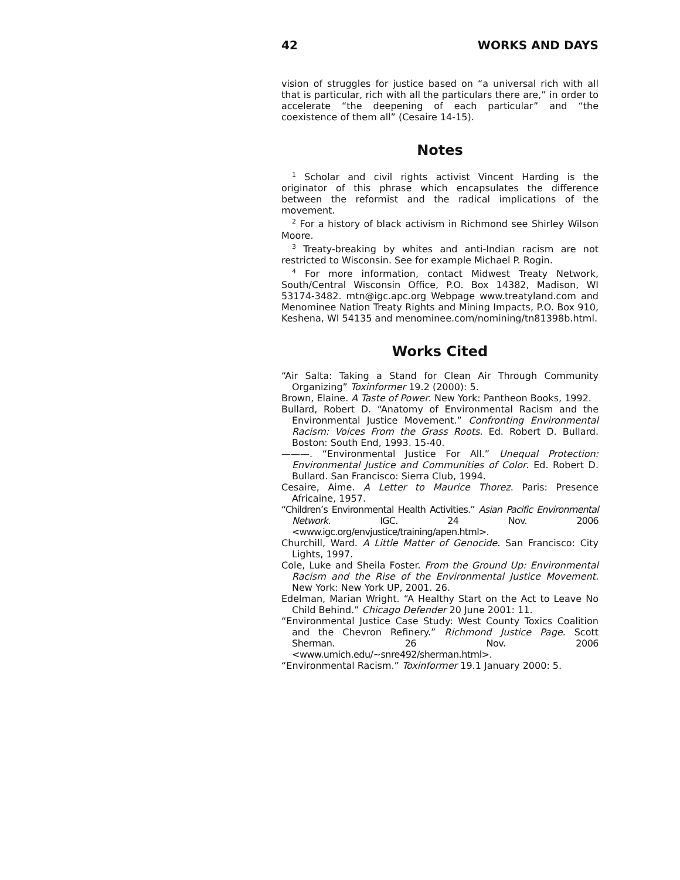42 WORKS AND DAYS
vision of struggles for justice based on “a universal rich with all that is particular, rich with all the particulars there are,” in order to accelerate “the deepening of each particular” and “the coexistence of them all” (Cesaire 14-15).
Notes
<sup>1</sup> Scholar and civil rights activist Vincent Harding is the originator of this phrase which encapsulates the difference between the reformist and the radical implications of the movement.
<sup>2</sup> For a history of black activism in Richmond see Shirley Wilson Moore.
<sup>3</sup> Treaty-breaking by whites and anti-Indian racism are not restricted to Wisconsin. See for example Michael P. Rogin.
<sup>4</sup> For more information, contact Midwest Treaty Network, South/Central Wisconsin Office, P.O. Box 14382, Madison, WI 53174-3482. mtn@igc.apc.org Webpage www.treatyland.com and Menominee Nation Treaty Rights and Mining Impacts, P.O. Box 910, Keshena, WI 54135 and menominee.com/nomining/tn81398b.html.
Works Cited
“Air Salta: Taking a Stand for Clean Air Through Community Organizing” Toxinformer 19.2 (2000): 5.
Brown, Elaine. A Taste of Power. New York: Pantheon Books, 1992.
Bullard, Robert D. “Anatomy of Environmental Racism and the Environmental Justice Movement.” Confronting Environmental Racism: Voices From the Grass Roots. Ed. Robert D. Bullard. Boston: South End, 1993. 15-40.
———. “Environmental Justice For All.” Unequal Protection: Environmental Justice and Communities of Color. Ed. Robert D. Bullard. San Francisco: Sierra Club, 1994.
Cesaire, Aime. A Letter to Maurice Thorez. Paris: Presence Africaine, 1957.
“Children’s Environmental Health Activities.” Asian Pacific Environmental Network. IGC. 24 Nov. 2006 <www.igc.org/envjustice/training/apen.html>.
Churchill, Ward. A Little Matter of Genocide. San Francisco: City Lights, 1997.
Cole, Luke and Sheila Foster. From the Ground Up: Environmental Racism and the Rise of the Environmental Justice Movement. New York: New York UP, 2001. 26.
Edelman, Marian Wright. “A Healthy Start on the Act to Leave No Child Behind.” Chicago Defender 20 June 2001: 11.
“Environmental Justice Case Study: West County Toxics Coalition and the Chevron Refinery.” Richmond Justice Page. Scott Sherman. 26 Nov. 2006 <www.umich.edu/~snre492/sherman.html>.
“Environmental Racism.” Toxinformer 19.1 January 2000: 5.